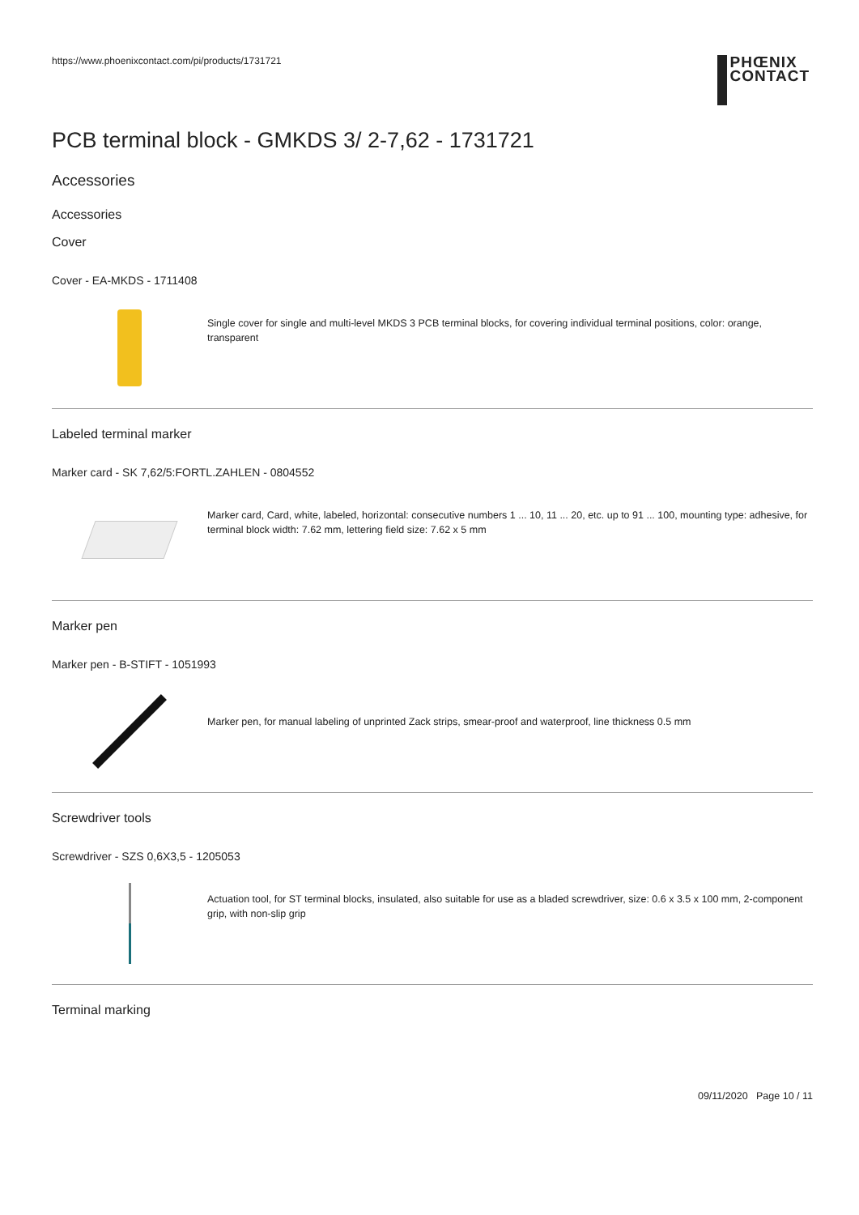https://www.phoenixcontact.com/pi/products/1731721
PHŒNIX
CONTACT
PCB terminal block - GMKDS 3/ 2-7,62 - 1731721
Accessories
Accessories
Cover
Cover - EA-MKDS - 1711408
Single cover for single and multi-level MKDS 3 PCB terminal blocks, for covering individual terminal positions, color: orange, transparent
Labeled terminal marker
Marker card - SK 7,62/5:FORTL.ZAHLEN - 0804552
Marker card, Card, white, labeled, horizontal: consecutive numbers 1 ... 10, 11 ... 20, etc. up to 91 ... 100, mounting type: adhesive, for terminal block width: 7.62 mm, lettering field size: 7.62 x 5 mm
Marker pen
Marker pen - B-STIFT - 1051993
Marker pen, for manual labeling of unprinted Zack strips, smear-proof and waterproof, line thickness 0.5 mm
Screwdriver tools
Screwdriver - SZS 0,6X3,5 - 1205053
Actuation tool, for ST terminal blocks, insulated, also suitable for use as a bladed screwdriver, size: 0.6 x 3.5 x 100 mm, 2-component grip, with non-slip grip
Terminal marking
09/11/2020 Page 10 / 11